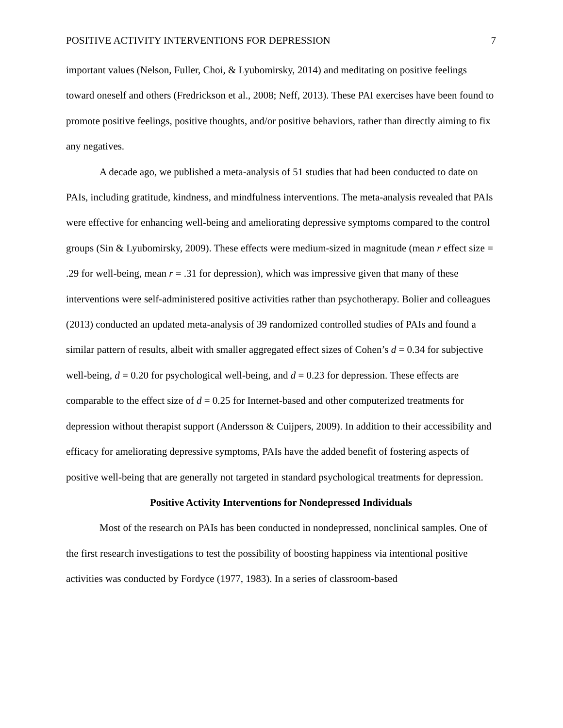POSITIVE ACTIVITY INTERVENTIONS FOR DEPRESSION 7
important values (Nelson, Fuller, Choi, & Lyubomirsky, 2014) and meditating on positive feelings toward oneself and others (Fredrickson et al., 2008; Neff, 2013). These PAI exercises have been found to promote positive feelings, positive thoughts, and/or positive behaviors, rather than directly aiming to fix any negatives.
A decade ago, we published a meta-analysis of 51 studies that had been conducted to date on PAIs, including gratitude, kindness, and mindfulness interventions. The meta-analysis revealed that PAIs were effective for enhancing well-being and ameliorating depressive symptoms compared to the control groups (Sin & Lyubomirsky, 2009). These effects were medium-sized in magnitude (mean r effect size = .29 for well-being, mean r = .31 for depression), which was impressive given that many of these interventions were self-administered positive activities rather than psychotherapy. Bolier and colleagues (2013) conducted an updated meta-analysis of 39 randomized controlled studies of PAIs and found a similar pattern of results, albeit with smaller aggregated effect sizes of Cohen’s d = 0.34 for subjective well-being, d = 0.20 for psychological well-being, and d = 0.23 for depression. These effects are comparable to the effect size of d = 0.25 for Internet-based and other computerized treatments for depression without therapist support (Andersson & Cuijpers, 2009). In addition to their accessibility and efficacy for ameliorating depressive symptoms, PAIs have the added benefit of fostering aspects of positive well-being that are generally not targeted in standard psychological treatments for depression.
Positive Activity Interventions for Nondepressed Individuals
Most of the research on PAIs has been conducted in nondepressed, nonclinical samples. One of the first research investigations to test the possibility of boosting happiness via intentional positive activities was conducted by Fordyce (1977, 1983). In a series of classroom-based